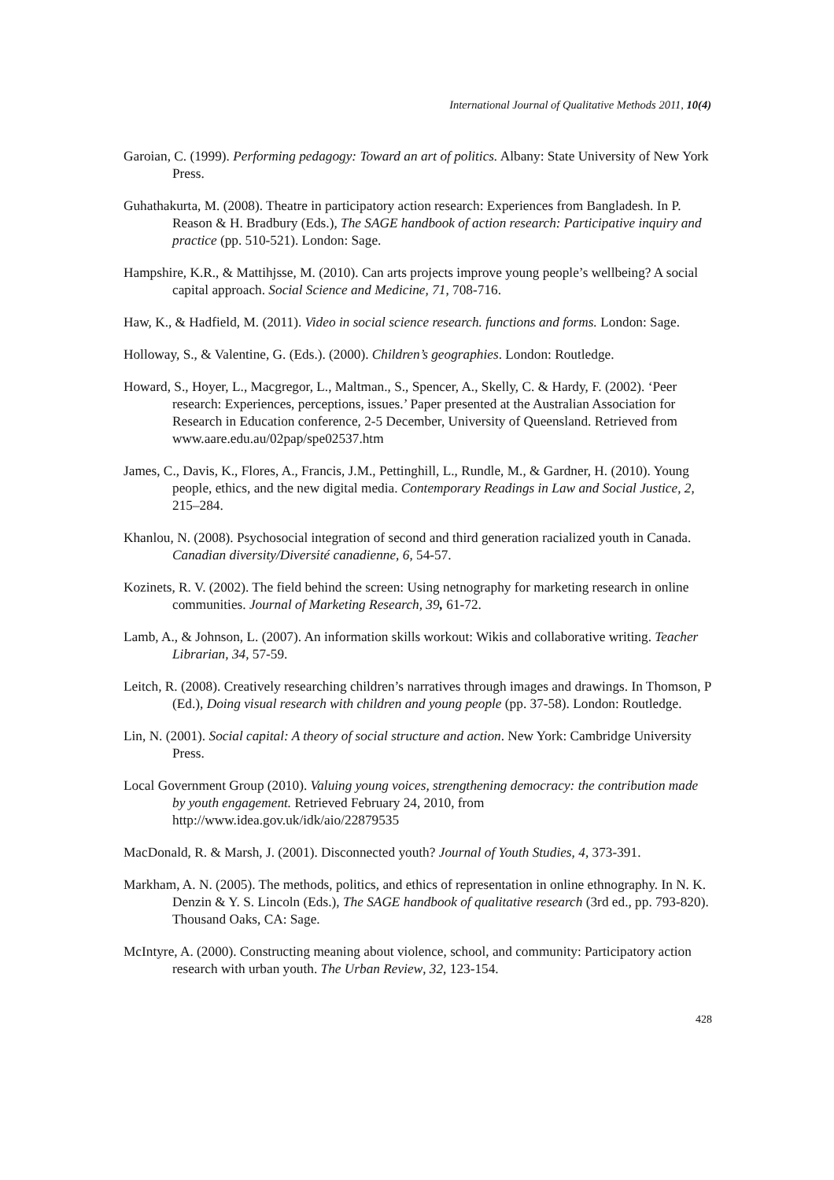International Journal of Qualitative Methods 2011, 10(4)
Garoian, C. (1999). Performing pedagogy: Toward an art of politics. Albany: State University of New York Press.
Guhathakurta, M. (2008). Theatre in participatory action research: Experiences from Bangladesh. In P. Reason & H. Bradbury (Eds.), The SAGE handbook of action research: Participative inquiry and practice (pp. 510-521). London: Sage.
Hampshire, K.R., & Mattihjsse, M. (2010). Can arts projects improve young people’s wellbeing? A social capital approach. Social Science and Medicine, 71, 708-716.
Haw, K., & Hadfield, M. (2011). Video in social science research. functions and forms. London: Sage.
Holloway, S., & Valentine, G. (Eds.). (2000). Children’s geographies. London: Routledge.
Howard, S., Hoyer, L., Macgregor, L., Maltman., S., Spencer, A., Skelly, C. & Hardy, F. (2002). ‘Peer research: Experiences, perceptions, issues.’ Paper presented at the Australian Association for Research in Education conference, 2-5 December, University of Queensland. Retrieved from www.aare.edu.au/02pap/spe02537.htm
James, C., Davis, K., Flores, A., Francis, J.M., Pettinghill, L., Rundle, M., & Gardner, H. (2010). Young people, ethics, and the new digital media. Contemporary Readings in Law and Social Justice, 2, 215–284.
Khanlou, N. (2008). Psychosocial integration of second and third generation racialized youth in Canada. Canadian diversity/Diversité canadienne, 6, 54-57.
Kozinets, R. V. (2002). The field behind the screen: Using netnography for marketing research in online communities. Journal of Marketing Research, 39, 61-72.
Lamb, A., & Johnson, L. (2007). An information skills workout: Wikis and collaborative writing. Teacher Librarian, 34, 57-59.
Leitch, R. (2008). Creatively researching children’s narratives through images and drawings. In Thomson, P (Ed.), Doing visual research with children and young people (pp. 37-58). London: Routledge.
Lin, N. (2001). Social capital: A theory of social structure and action. New York: Cambridge University Press.
Local Government Group (2010). Valuing young voices, strengthening democracy: the contribution made by youth engagement. Retrieved February 24, 2010, from http://www.idea.gov.uk/idk/aio/22879535
MacDonald, R. & Marsh, J. (2001). Disconnected youth? Journal of Youth Studies, 4, 373-391.
Markham, A. N. (2005). The methods, politics, and ethics of representation in online ethnography. In N. K. Denzin & Y. S. Lincoln (Eds.), The SAGE handbook of qualitative research (3rd ed., pp. 793-820). Thousand Oaks, CA: Sage.
McIntyre, A. (2000). Constructing meaning about violence, school, and community: Participatory action research with urban youth. The Urban Review, 32, 123-154.
428